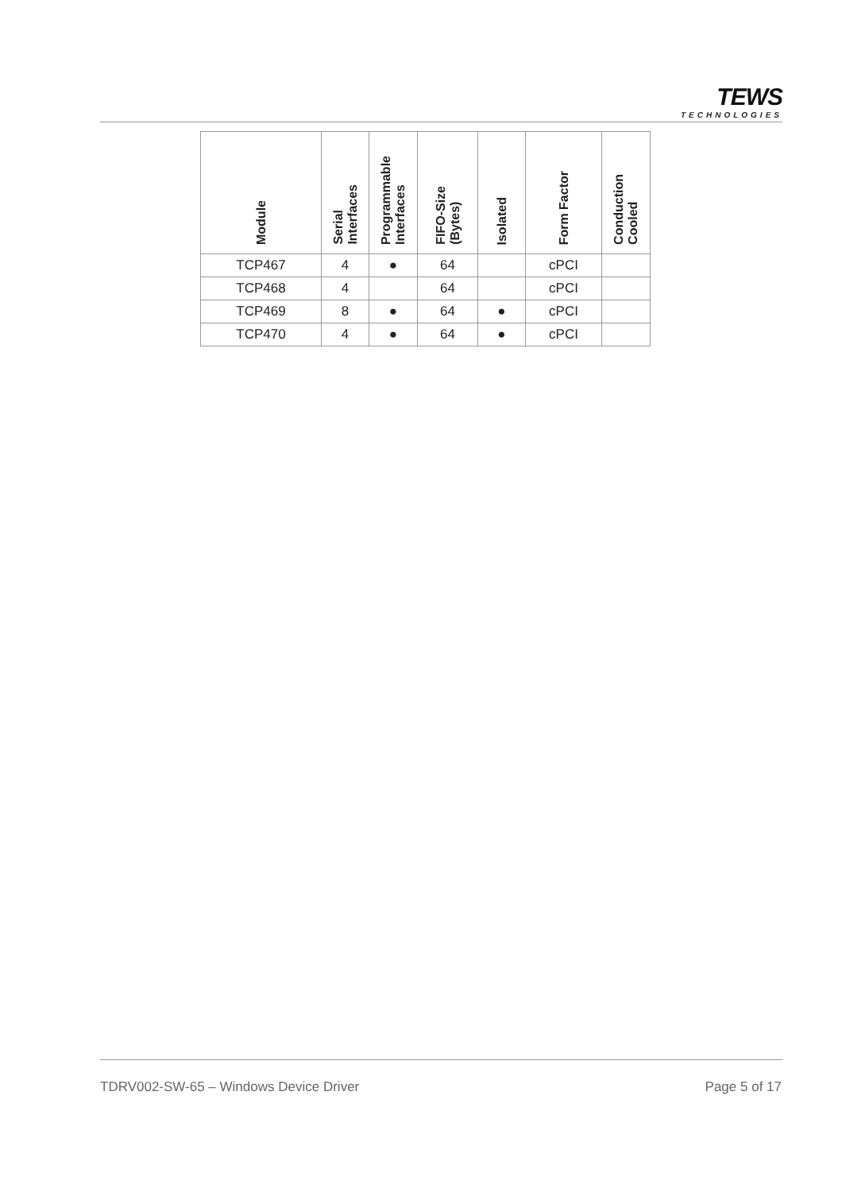TEWS
TECHNOLOGIES
| Module | Serial Interfaces | Programmable Interfaces | FIFO-Size (Bytes) | Isolated | Form Factor | Conduction Cooled |
| --- | --- | --- | --- | --- | --- | --- |
| TCP467 | 4 | ● | 64 | | cPCI | |
| TCP468 | 4 | | 64 | | cPCI | |
| TCP469 | 8 | ● | 64 | ● | cPCI | |
| TCP470 | 4 | ● | 64 | ● | cPCI | |
TDRV002-SW-65 – Windows Device Driver
Page 5 of 17